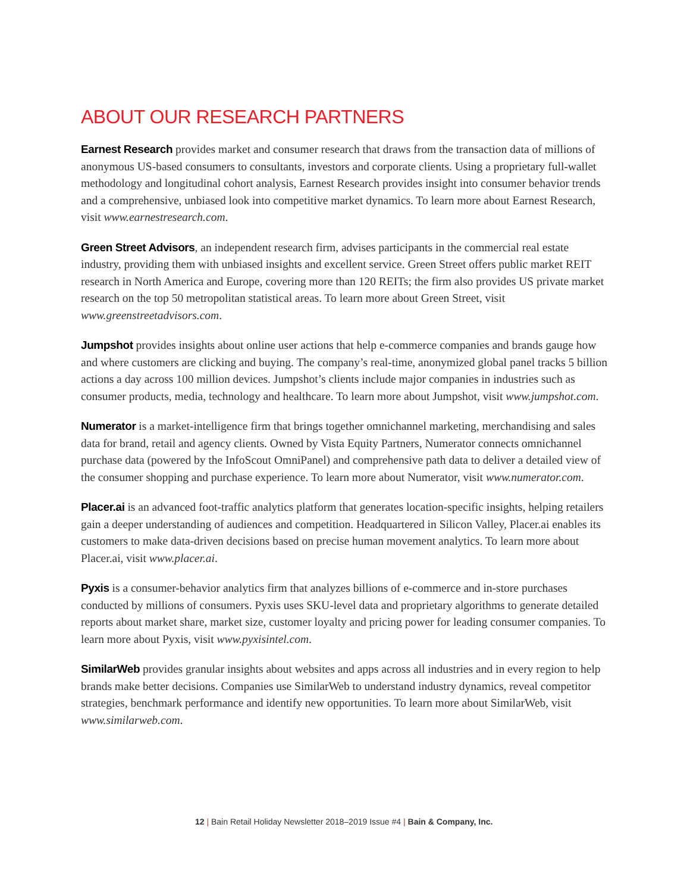ABOUT OUR RESEARCH PARTNERS
Earnest Research provides market and consumer research that draws from the transaction data of millions of anonymous US-based consumers to consultants, investors and corporate clients. Using a proprietary full-wallet methodology and longitudinal cohort analysis, Earnest Research provides insight into consumer behavior trends and a comprehensive, unbiased look into competitive market dynamics. To learn more about Earnest Research, visit www.earnestresearch.com.
Green Street Advisors, an independent research firm, advises participants in the commercial real estate industry, providing them with unbiased insights and excellent service. Green Street offers public market REIT research in North America and Europe, covering more than 120 REITs; the firm also provides US private market research on the top 50 metropolitan statistical areas. To learn more about Green Street, visit www.greenstreetadvisors.com.
Jumpshot provides insights about online user actions that help e-commerce companies and brands gauge how and where customers are clicking and buying. The company’s real-time, anonymized global panel tracks 5 billion actions a day across 100 million devices. Jumpshot’s clients include major companies in industries such as consumer products, media, technology and healthcare. To learn more about Jumpshot, visit www.jumpshot.com.
Numerator is a market-intelligence firm that brings together omnichannel marketing, merchandising and sales data for brand, retail and agency clients. Owned by Vista Equity Partners, Numerator connects omnichannel purchase data (powered by the InfoScout OmniPanel) and comprehensive path data to deliver a detailed view of the consumer shopping and purchase experience. To learn more about Numerator, visit www.numerator.com.
Placer.ai is an advanced foot-traffic analytics platform that generates location-specific insights, helping retailers gain a deeper understanding of audiences and competition. Headquartered in Silicon Valley, Placer.ai enables its customers to make data-driven decisions based on precise human movement analytics. To learn more about Placer.ai, visit www.placer.ai.
Pyxis is a consumer-behavior analytics firm that analyzes billions of e-commerce and in-store purchases conducted by millions of consumers. Pyxis uses SKU-level data and proprietary algorithms to generate detailed reports about market share, market size, customer loyalty and pricing power for leading consumer companies. To learn more about Pyxis, visit www.pyxisintel.com.
SimilarWeb provides granular insights about websites and apps across all industries and in every region to help brands make better decisions. Companies use SimilarWeb to understand industry dynamics, reveal competitor strategies, benchmark performance and identify new opportunities. To learn more about SimilarWeb, visit www.similarweb.com.
12 | Bain Retail Holiday Newsletter 2018–2019 Issue #4 | Bain & Company, Inc.